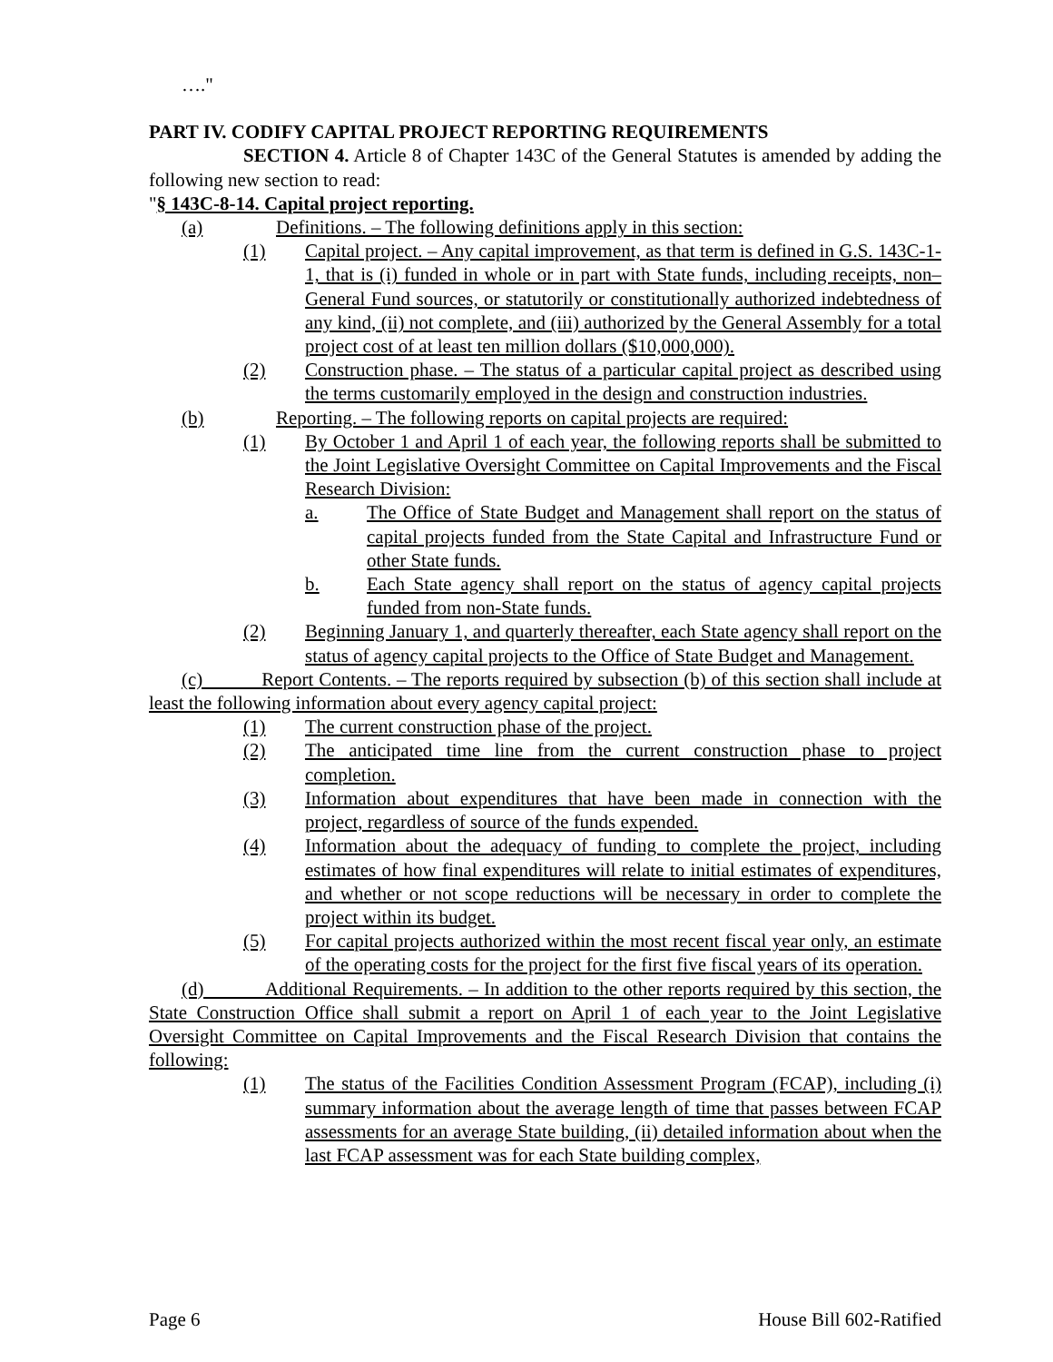…."
PART IV. CODIFY CAPITAL PROJECT REPORTING REQUIREMENTS
SECTION 4. Article 8 of Chapter 143C of the General Statutes is amended by adding the following new section to read:
"§ 143C-8-14. Capital project reporting.
(a) Definitions. – The following definitions apply in this section:
(1) Capital project. – Any capital improvement, as that term is defined in G.S. 143C-1-1, that is (i) funded in whole or in part with State funds, including receipts, non–General Fund sources, or statutorily or constitutionally authorized indebtedness of any kind, (ii) not complete, and (iii) authorized by the General Assembly for a total project cost of at least ten million dollars ($10,000,000).
(2) Construction phase. – The status of a particular capital project as described using the terms customarily employed in the design and construction industries.
(b) Reporting. – The following reports on capital projects are required:
(1) By October 1 and April 1 of each year, the following reports shall be submitted to the Joint Legislative Oversight Committee on Capital Improvements and the Fiscal Research Division:
a. The Office of State Budget and Management shall report on the status of capital projects funded from the State Capital and Infrastructure Fund or other State funds.
b. Each State agency shall report on the status of agency capital projects funded from non-State funds.
(2) Beginning January 1, and quarterly thereafter, each State agency shall report on the status of agency capital projects to the Office of State Budget and Management.
(c) Report Contents. – The reports required by subsection (b) of this section shall include at least the following information about every agency capital project:
(1) The current construction phase of the project.
(2) The anticipated time line from the current construction phase to project completion.
(3) Information about expenditures that have been made in connection with the project, regardless of source of the funds expended.
(4) Information about the adequacy of funding to complete the project, including estimates of how final expenditures will relate to initial estimates of expenditures, and whether or not scope reductions will be necessary in order to complete the project within its budget.
(5) For capital projects authorized within the most recent fiscal year only, an estimate of the operating costs for the project for the first five fiscal years of its operation.
(d) Additional Requirements. – In addition to the other reports required by this section, the State Construction Office shall submit a report on April 1 of each year to the Joint Legislative Oversight Committee on Capital Improvements and the Fiscal Research Division that contains the following:
(1) The status of the Facilities Condition Assessment Program (FCAP), including (i) summary information about the average length of time that passes between FCAP assessments for an average State building, (ii) detailed information about when the last FCAP assessment was for each State building complex,
Page 6 House Bill 602-Ratified